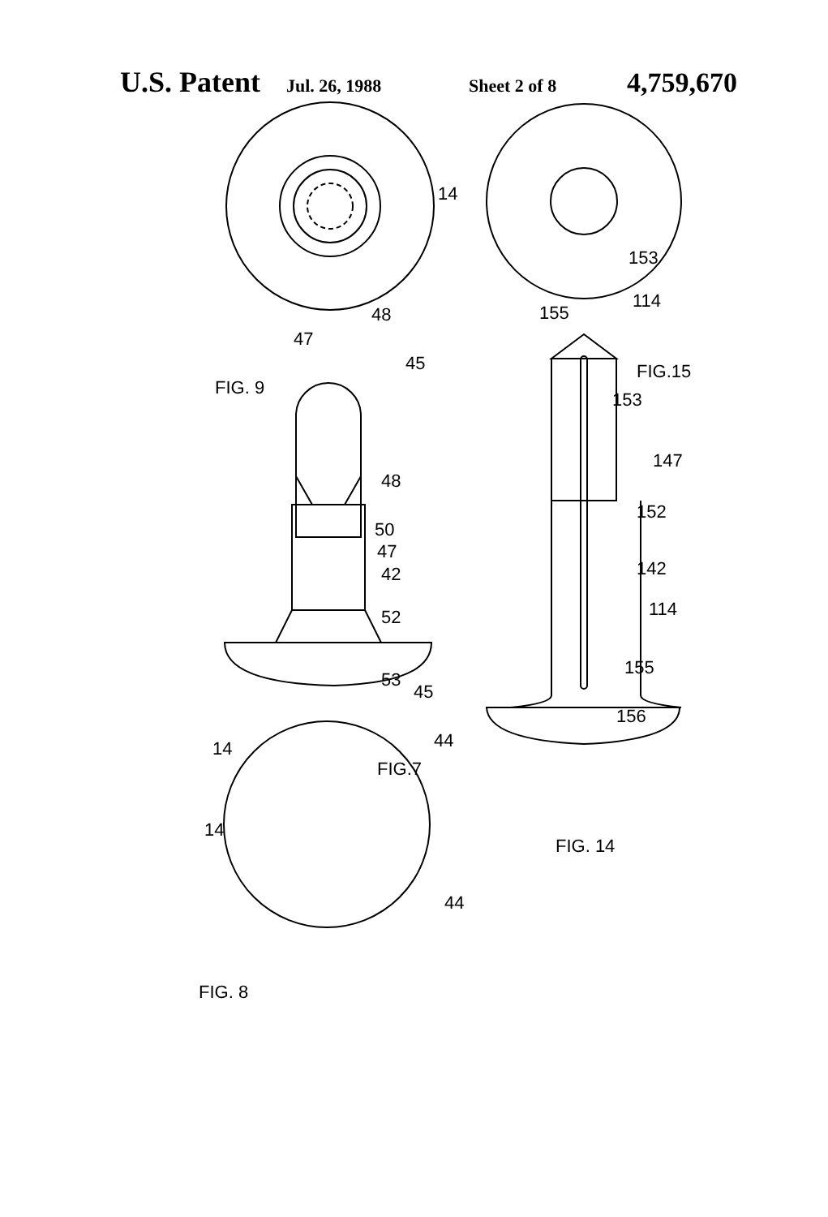U.S. Patent Jul. 26, 1988 Sheet 2 of 8 4,759,670
14
48
47
45
FIG. 9
153
114
155
FIG.15
153
48
147
152
50
47
42 142
114
52
155
53
45
156
14 44
FIG.7
FIG. 14
14
44
FIG. 8